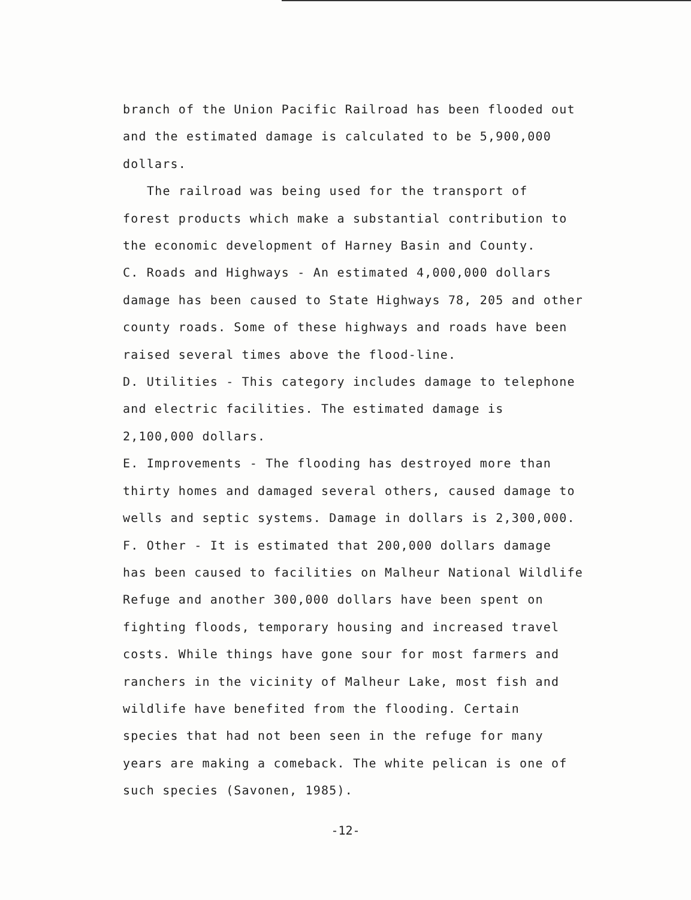branch of the Union Pacific Railroad has been flooded out
and the estimated damage is calculated to be 5,900,000
dollars.
The railroad was being used for the transport of
forest products which make a substantial contribution to
the economic development of Harney Basin and County.
C. Roads and Highways - An estimated 4,000,000 dollars
damage has been caused to State Highways 78, 205 and other
county roads. Some of these highways and roads have been
raised several times above the flood-line.
D. Utilities - This category includes damage to telephone
and electric facilities. The estimated damage is
2,100,000 dollars.
E. Improvements - The flooding has destroyed more than
thirty homes and damaged several others, caused damage to
wells and septic systems. Damage in dollars is 2,300,000.
F. Other - It is estimated that 200,000 dollars damage
has been caused to facilities on Malheur National Wildlife
Refuge and another 300,000 dollars have been spent on
fighting floods, temporary housing and increased travel
costs. While things have gone sour for most farmers and
ranchers in the vicinity of Malheur Lake, most fish and
wildlife have benefited from the flooding. Certain
species that had not been seen in the refuge for many
years are making a comeback. The white pelican is one of
such species (Savonen, 1985).
-12-